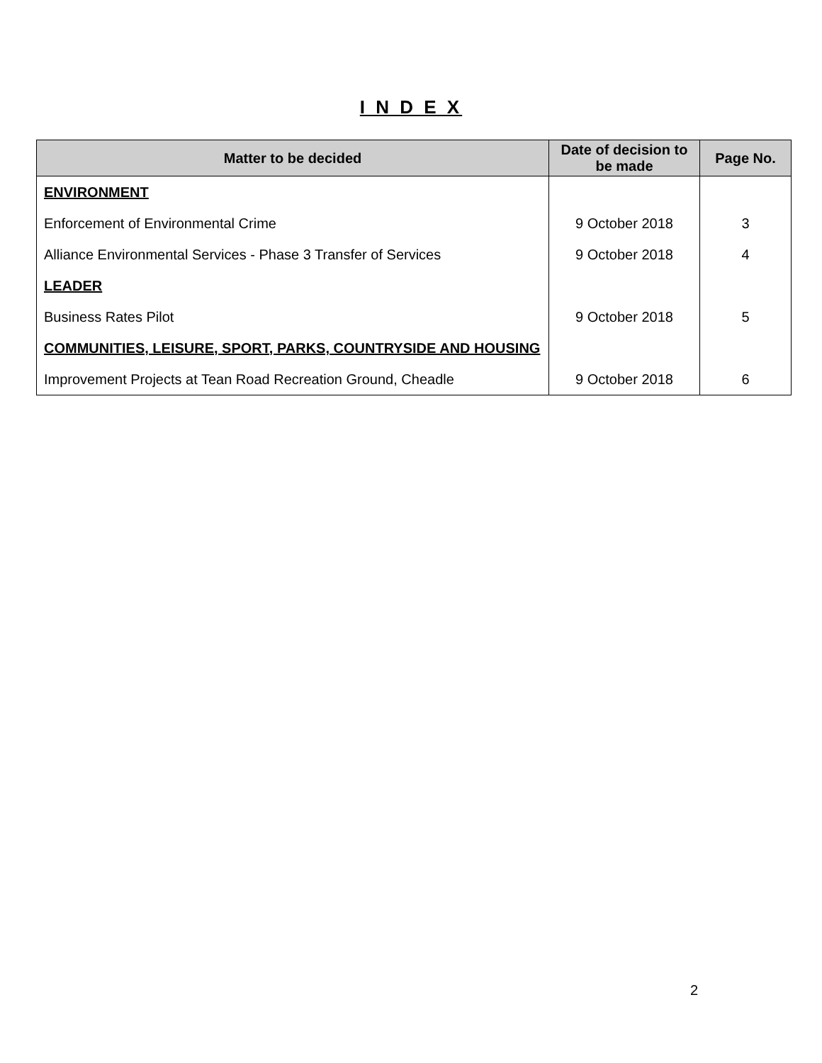I N D E X
| Matter to be decided | Date of decision to be made | Page No. |
| --- | --- | --- |
| ENVIRONMENT | | |
| Enforcement of Environmental Crime | 9 October 2018 | 3 |
| Alliance Environmental Services - Phase 3 Transfer of Services | 9 October 2018 | 4 |
| LEADER | | |
| Business Rates Pilot | 9 October 2018 | 5 |
| COMMUNITIES, LEISURE, SPORT, PARKS, COUNTRYSIDE AND HOUSING | | |
| Improvement Projects at Tean Road Recreation Ground, Cheadle | 9 October 2018 | 6 |
2